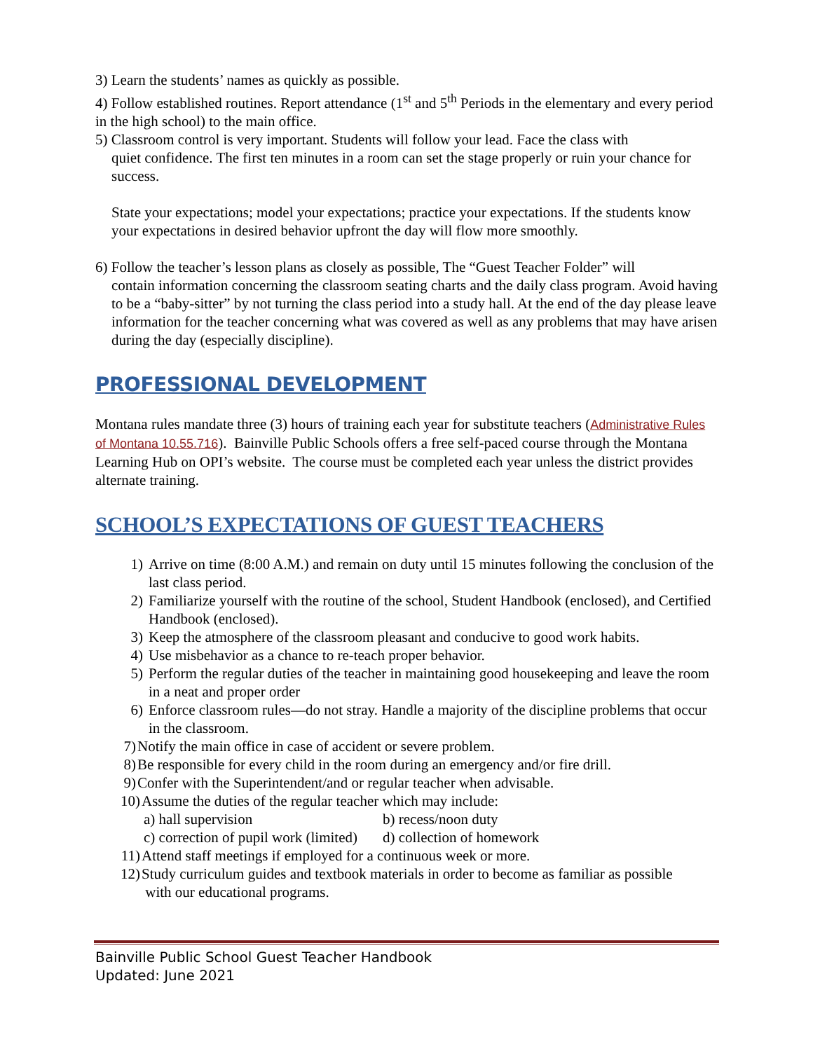3) Learn the students’ names as quickly as possible.
4) Follow established routines. Report attendance (1<sup>st</sup> and 5<sup>th</sup> Periods in the elementary and every period in the high school) to the main office.
5) Classroom control is very important. Students will follow your lead. Face the class with
quiet confidence. The first ten minutes in a room can set the stage properly or ruin your chance for success.
State your expectations; model your expectations; practice your expectations. If the students know your expectations in desired behavior upfront the day will flow more smoothly.
6) Follow the teacher’s lesson plans as closely as possible, The “Guest Teacher Folder” will
contain information concerning the classroom seating charts and the daily class program. Avoid having to be a “baby-sitter” by not turning the class period into a study hall. At the end of the day please leave information for the teacher concerning what was covered as well as any problems that may have arisen during the day (especially discipline).
PROFESSIONAL DEVELOPMENT
Montana rules mandate three (3) hours of training each year for substitute teachers (Administrative Rules of Montana 10.55.716). Bainville Public Schools offers a free self-paced course through the Montana Learning Hub on OPI’s website. The course must be completed each year unless the district provides alternate training.
SCHOOL’S EXPECTATIONS OF GUEST TEACHERS
1) Arrive on time (8:00 A.M.) and remain on duty until 15 minutes following the conclusion of the last class period.
2) Familiarize yourself with the routine of the school, Student Handbook (enclosed), and Certified Handbook (enclosed).
3) Keep the atmosphere of the classroom pleasant and conducive to good work habits.
4) Use misbehavior as a chance to re-teach proper behavior.
5) Perform the regular duties of the teacher in maintaining good housekeeping and leave the room in a neat and proper order
6) Enforce classroom rules—do not stray. Handle a majority of the discipline problems that occur in the classroom.
7) Notify the main office in case of accident or severe problem.
8) Be responsible for every child in the room during an emergency and/or fire drill.
9) Confer with the Superintendent/and or regular teacher when advisable.
10) Assume the duties of the regular teacher which may include:
a) hall supervision b) recess/noon duty c) correction of pupil work (limited) d) collection of homework
11) Attend staff meetings if employed for a continuous week or more.
12) Study curriculum guides and textbook materials in order to become as familiar as possible
with our educational programs.
Bainville Public School Guest Teacher Handbook
Updated: June 2021